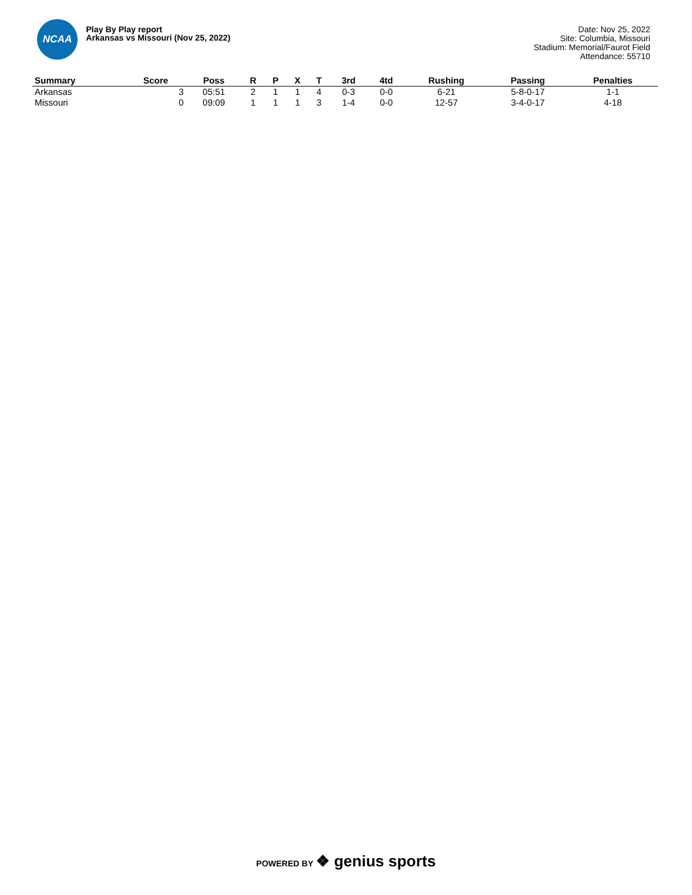NCAA
Play By Play report
Arkansas vs Missouri (Nov 25, 2022)
Date: Nov 25, 2022
Site: Columbia, Missouri
Stadium: Memorial/Faurot Field
Attendance: 55710
| Summary | Score | Poss | R | P | X | T | 3rd | 4td | Rushing | Passing | Penalties |
| --- | --- | --- | --- | --- | --- | --- | --- | --- | --- | --- | --- |
| Arkansas | 3 | 05:51 | 2 | 1 | 1 | 4 | 0-3 | 0-0 | 6-21 | 5-8-0-17 | 1-1 |
| Missouri | 0 | 09:09 | 1 | 1 | 1 | 3 | 1-4 | 0-0 | 12-57 | 3-4-0-17 | 4-18 |
POWERED BY ❖ genius sports